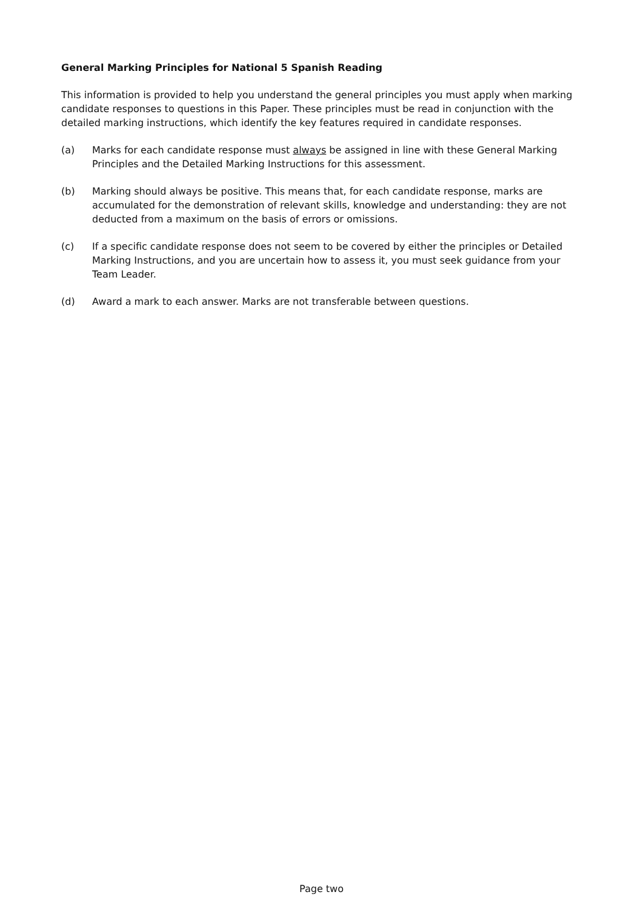General Marking Principles for National 5 Spanish Reading
This information is provided to help you understand the general principles you must apply when marking candidate responses to questions in this Paper. These principles must be read in conjunction with the detailed marking instructions, which identify the key features required in candidate responses.
(a) Marks for each candidate response must always be assigned in line with these General Marking Principles and the Detailed Marking Instructions for this assessment.
(b) Marking should always be positive. This means that, for each candidate response, marks are accumulated for the demonstration of relevant skills, knowledge and understanding: they are not deducted from a maximum on the basis of errors or omissions.
(c) If a specific candidate response does not seem to be covered by either the principles or Detailed Marking Instructions, and you are uncertain how to assess it, you must seek guidance from your Team Leader.
(d) Award a mark to each answer. Marks are not transferable between questions.
Page two